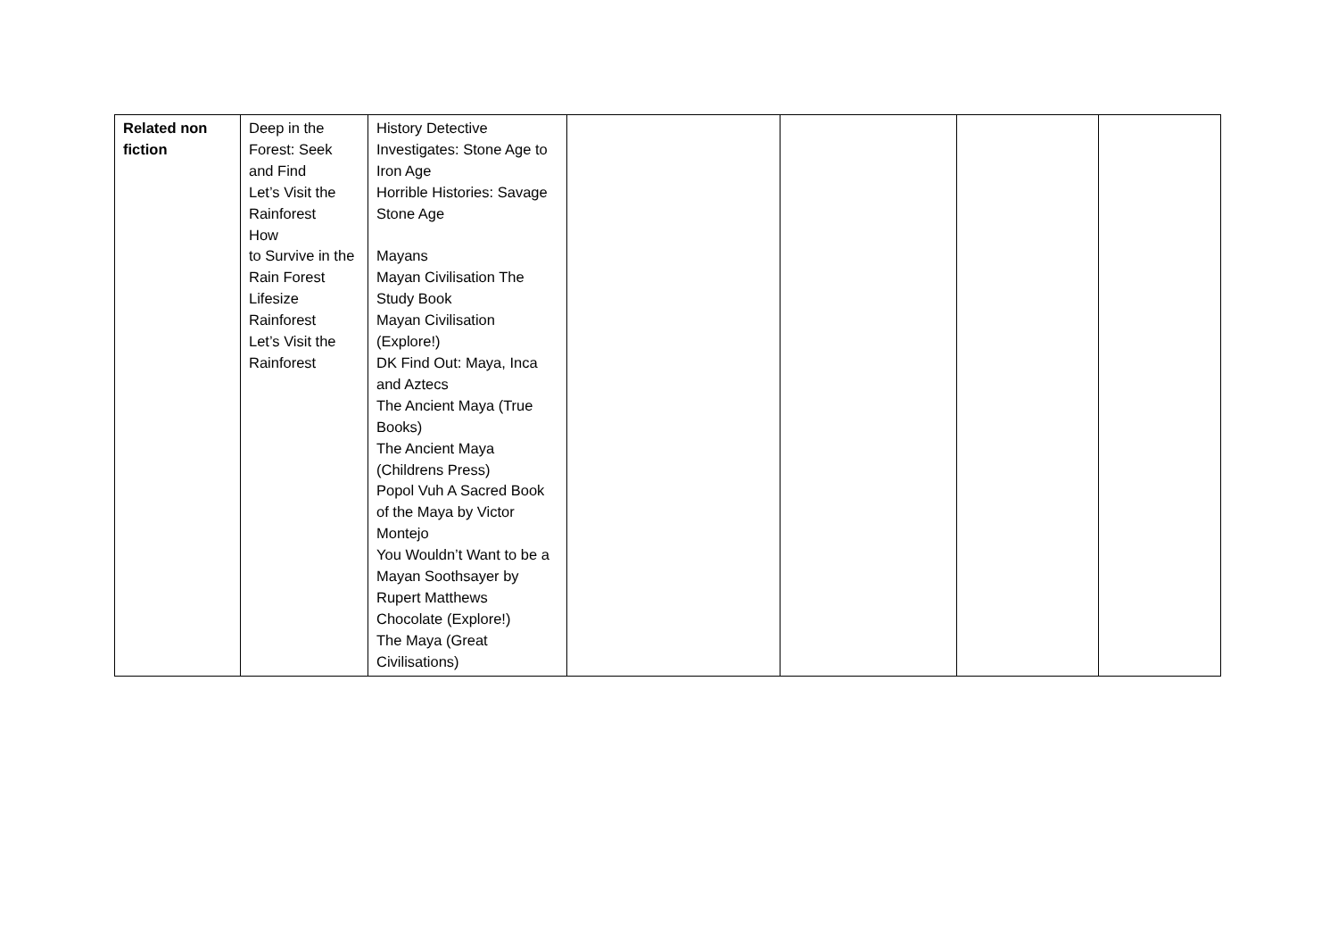| Related non fiction | Deep in the Forest: Seek and Find Let’s Visit the Rainforest How to Survive in the Rain Forest Lifesize Rainforest Let’s Visit the Rainforest | History Detective Investigates: Stone Age to Iron Age Horrible Histories: Savage Stone Age Mayans Mayan Civilisation The Study Book Mayan Civilisation (Explore!) DK Find Out: Maya, Inca and Aztecs The Ancient Maya (True Books) The Ancient Maya (Childrens Press) Popol Vuh A Sacred Book of the Maya by Victor Montejo You Wouldn’t Want to be a Mayan Soothsayer by Rupert Matthews Chocolate (Explore!) The Maya (Great Civilisations) | | | | |